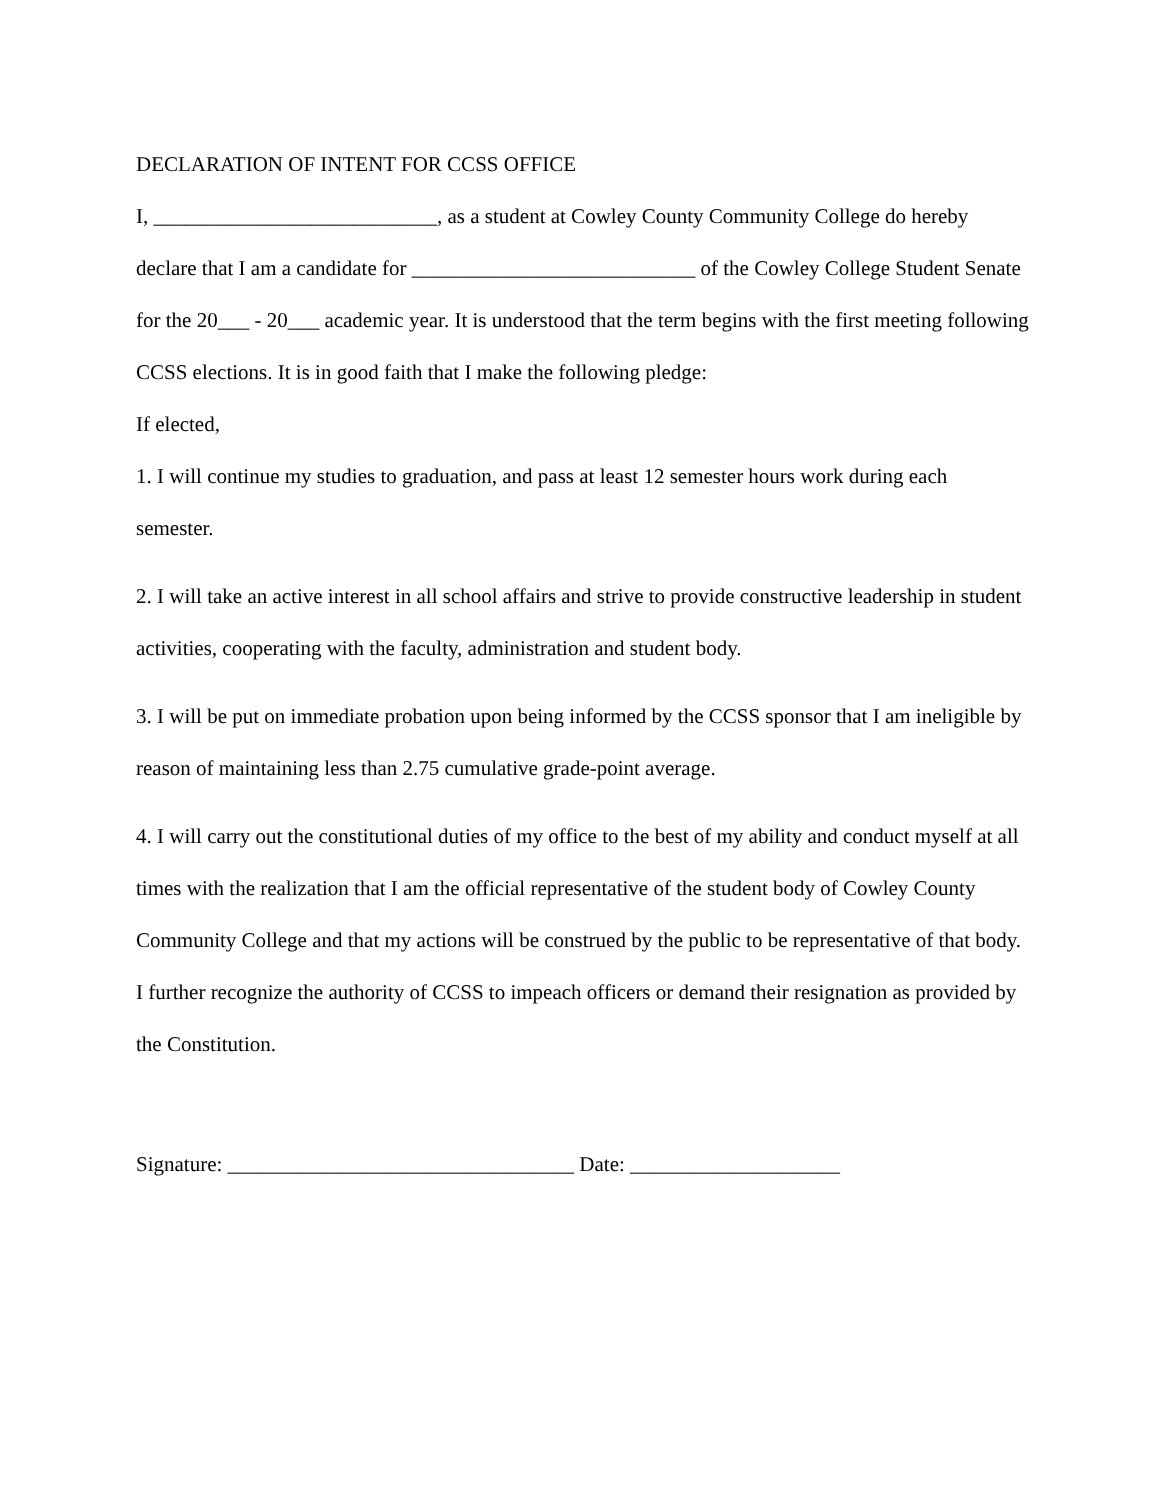DECLARATION OF INTENT FOR CCSS OFFICE
I, ___________________________, as a student at Cowley County Community College do hereby declare that I am a candidate for ___________________________ of the Cowley College Student Senate for the 20___ - 20___ academic year. It is understood that the term begins with the first meeting following CCSS elections. It is in good faith that I make the following pledge:
If elected,
1. I will continue my studies to graduation, and pass at least 12 semester hours work during each semester.
2. I will take an active interest in all school affairs and strive to provide constructive leadership in student activities, cooperating with the faculty, administration and student body.
3. I will be put on immediate probation upon being informed by the CCSS sponsor that I am ineligible by reason of maintaining less than 2.75 cumulative grade-point average.
4. I will carry out the constitutional duties of my office to the best of my ability and conduct myself at all times with the realization that I am the official representative of the student body of Cowley County Community College and that my actions will be construed by the public to be representative of that body. I further recognize the authority of CCSS to impeach officers or demand their resignation as provided by the Constitution.
Signature: _________________________________ Date: ____________________